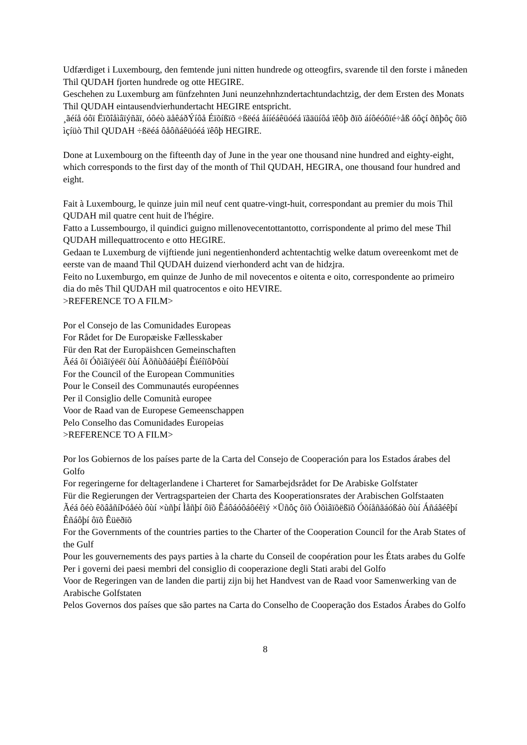Udfærdiget i Luxembourg, den femtende juni nitten hundrede og otteogfirs, svarende til den forste i måneden Thil QUDAH fjorten hundrede og otte HEGIRE.
Geschehen zu Luxemburg am fünfzehnten Juni neunzehnhzndertachtundachtzig, der dem Ersten des Monats Thil QUDAH eintausendvierhundertacht HEGIRE entspricht.
¸ãéíå óôï Ëïõîåìâïýñãï, óôéò äåêáðÝíôå Éïõíßïõ ÷ßëéá åííéáêüóéá ïãäüíôá ïêôþ ðïõ áíôéóôïé÷åß óôçí ðñþôç ôïõ ìçíüò Thil QUDAH ÷ßëéá ôåôñáêüóéá ïêôþ HEGIRE.
Done at Luxembourg on the fifteenth day of June in the year one thousand nine hundred and eighty-eight, which corresponds to the first day of the month of Thil QUDAH, HEGIRA, one thousand four hundred and eight.
Fait à Luxembourg, le quinze juin mil neuf cent quatre-vingt-huit, correspondant au premier du mois Thil QUDAH mil quatre cent huit de l'hégire.
Fatto a Lussembourgo, il quindici guigno millenovecentottantotto, corrispondente al primo del mese Thil QUDAH millequattrocento e otto HEGIRE.
Gedaan te Luxemburg de vijftiende juni negentienhonderd achtentachtig welke datum overeenkomt met de eerste van de maand Thil QUDAH duizend vierhonderd acht van de hidzjra.
Feito no Luxemburgo, em quinze de Junho de mil novecentos e oitenta e oito, correspondente ao primeiro dia do mês Thil QUDAH mil quatrocentos e oito HEVIRE.
>REFERENCE TO A FILM>
Por el Consejo de las Comunidades Europeas
For Rådet for De Europæiske Fællesskaber
Für den Rat der Europäishcen Gemeinschaften
Ãéá ôï Óõìâïýëéï ôùí Åõñùðáúêþí ÊïéíïôÞôùí
For the Council of the European Communities
Pour le Conseil des Communautés européennes
Per il Consiglio delle Comunità europee
Voor de Raad van de Europese Gemeenschappen
Pelo Conselho das Comunidades Europeias
>REFERENCE TO A FILM>
Por los Gobiernos de los países parte de la Carta del Consejo de Cooperación para los Estados árabes del Golfo
For regeringerne for deltagerlandene i Charteret for Samarbejdsrådet for De Arabiske Golfstater
Für die Regierungen der Vertragsparteien der Charta des Kooperationsrates der Arabischen Golfstaaten
Ãéá ôéò êõâåñíÞóåéò ôùí ×ùñþí Ìåñþí ôïõ Êáôáóôáôéêïý ×Üñôç ôïõ Óõìâïõëßïõ Óõíåñãáóßáò ôùí Áñáâéêþí Êñáôþí ôïõ Êüëðïõ
For the Governments of the countries parties to the Charter of the Cooperation Council for the Arab States of the Gulf
Pour les gouvernements des pays parties à la charte du Conseil de coopération pour les États arabes du Golfe
Per i governi dei paesi membri del consiglio di cooperazione degli Stati arabi del Golfo
Voor de Regeringen van de landen die partij zijn bij het Handvest van de Raad voor Samenwerking van de Arabische Golfstaten
Pelos Governos dos países que são partes na Carta do Conselho de Cooperação dos Estados Árabes do Golfo
8